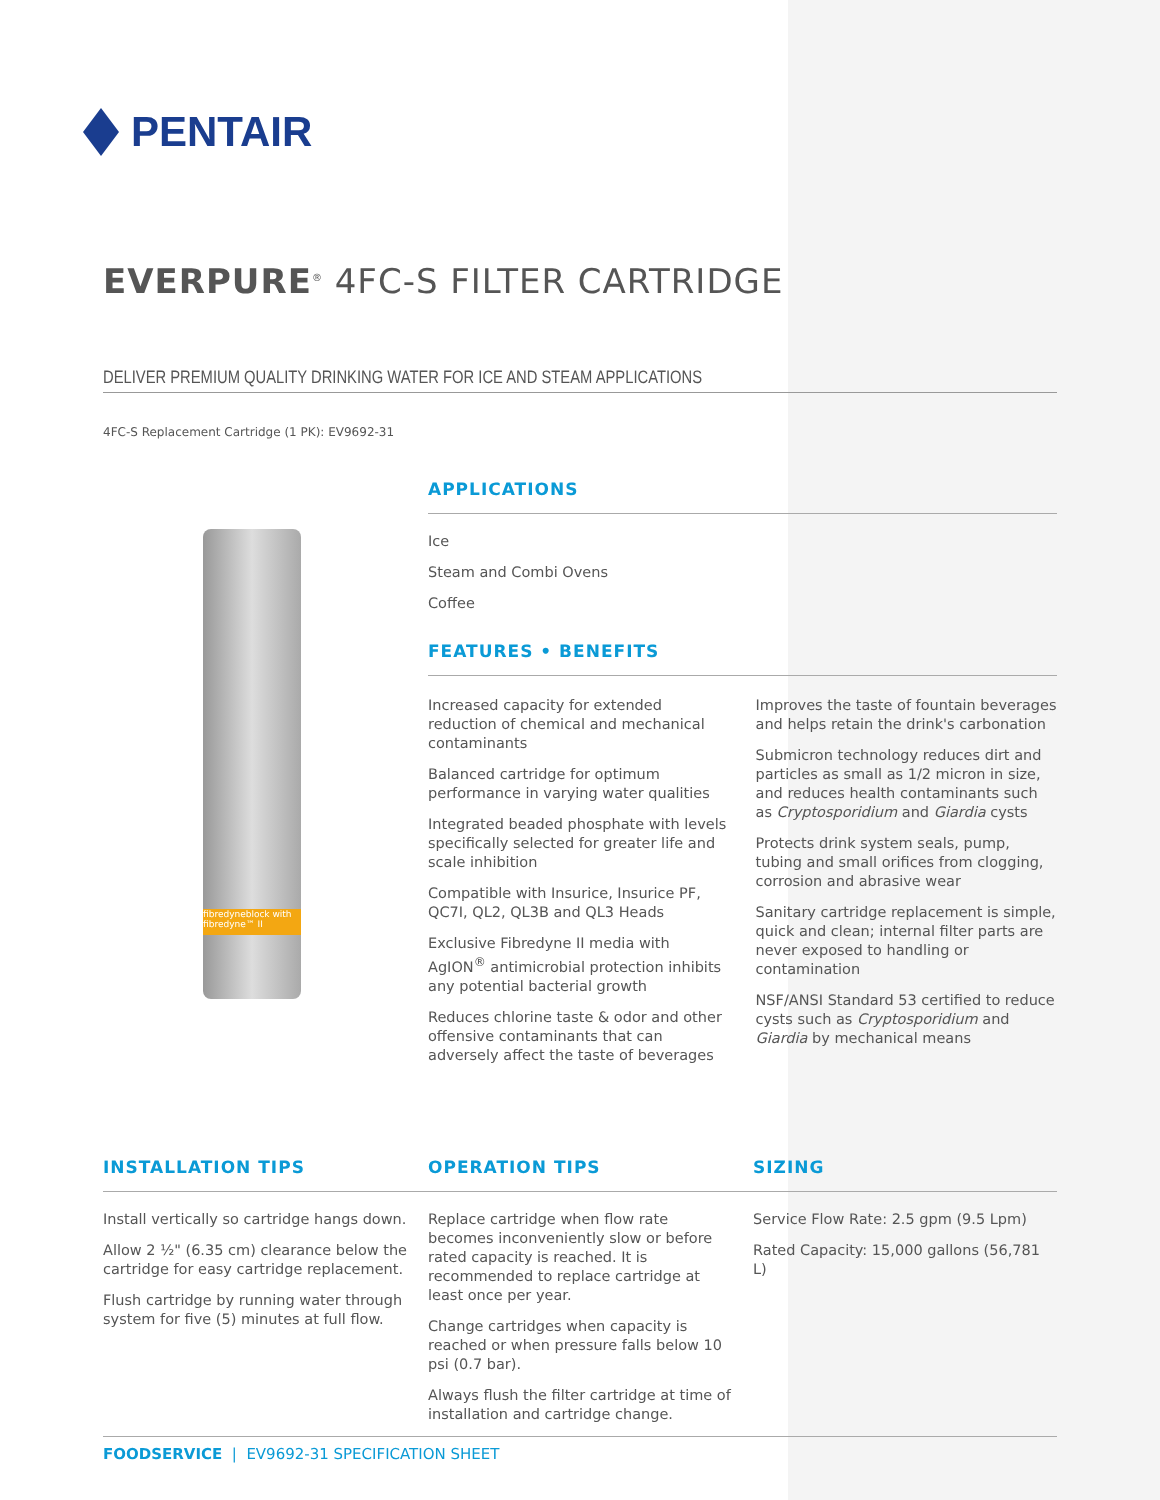PENTAIR
EVERPURE<sup>®</sup> 4FC-S FILTER CARTRIDGE
DELIVER PREMIUM QUALITY DRINKING WATER FOR ICE AND STEAM APPLICATIONS
4FC-S Replacement Cartridge (1 PK): EV9692-31
fibredyneblock with fibredyne™ II
APPLICATIONS
Ice
Steam and Combi Ovens
Coffee
FEATURES • BENEFITS
Increased capacity for extended reduction of chemical and mechanical contaminants
Balanced cartridge for optimum performance in varying water qualities
Integrated beaded phosphate with levels specifically selected for greater life and scale inhibition
Compatible with Insurice, Insurice PF, QC7I, QL2, QL3B and QL3 Heads
Exclusive Fibredyne II media with AgION<sup>®</sup> antimicrobial protection inhibits any potential bacterial growth
Reduces chlorine taste & odor and other offensive contaminants that can adversely affect the taste of beverages
Improves the taste of fountain beverages and helps retain the drink's carbonation
Submicron technology reduces dirt and particles as small as 1/2 micron in size, and reduces health contaminants such as Cryptosporidium and Giardia cysts
Protects drink system seals, pump, tubing and small orifices from clogging, corrosion and abrasive wear
Sanitary cartridge replacement is simple, quick and clean; internal filter parts are never exposed to handling or contamination
NSF/ANSI Standard 53 certified to reduce cysts such as Cryptosporidium and Giardia by mechanical means
INSTALLATION TIPS
Install vertically so cartridge hangs down.
Allow 2 ½" (6.35 cm) clearance below the cartridge for easy cartridge replacement.
Flush cartridge by running water through system for five (5) minutes at full flow.
OPERATION TIPS
Replace cartridge when flow rate becomes inconveniently slow or before rated capacity is reached. It is recommended to replace cartridge at least once per year.
Change cartridges when capacity is reached or when pressure falls below 10 psi (0.7 bar).
Always flush the filter cartridge at time of installation and cartridge change.
SIZING
Service Flow Rate: 2.5 gpm (9.5 Lpm)
Rated Capacity: 15,000 gallons (56,781 L)
FOODSERVICE | EV9692-31 SPECIFICATION SHEET